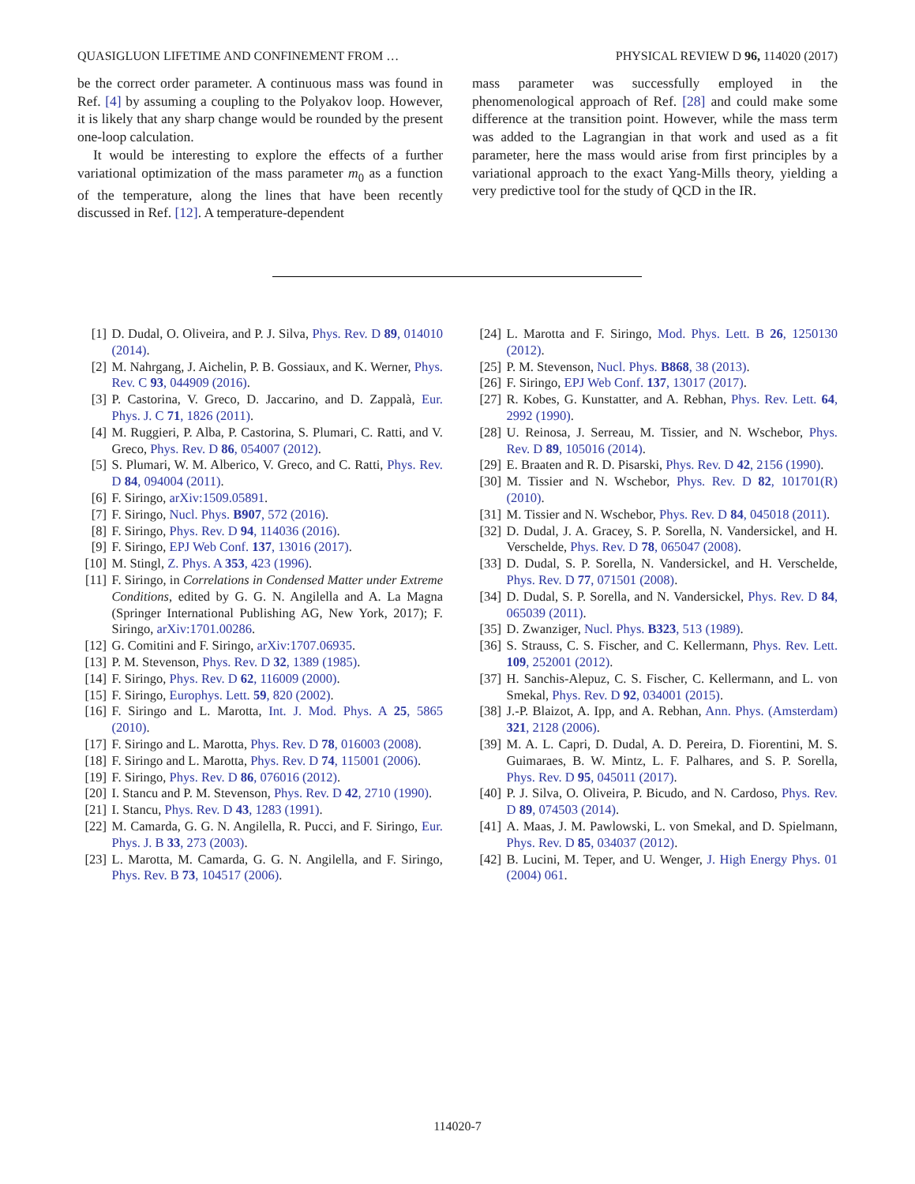QUASIGLUON LIFETIME AND CONFINEMENT FROM … PHYSICAL REVIEW D 96, 114020 (2017)
be the correct order parameter. A continuous mass was found in Ref. [4] by assuming a coupling to the Polyakov loop. However, it is likely that any sharp change would be rounded by the present one-loop calculation.
It would be interesting to explore the effects of a further variational optimization of the mass parameter m<sub>0</sub> as a function of the temperature, along the lines that have been recently discussed in Ref. [12]. A temperature-dependent
mass parameter was successfully employed in the phenomenological approach of Ref. [28] and could make some difference at the transition point. However, while the mass term was added to the Lagrangian in that work and used as a fit parameter, here the mass would arise from first principles by a variational approach to the exact Yang-Mills theory, yielding a very predictive tool for the study of QCD in the IR.
[1] D. Dudal, O. Oliveira, and P. J. Silva, Phys. Rev. D 89, 014010 (2014).
[2] M. Nahrgang, J. Aichelin, P. B. Gossiaux, and K. Werner, Phys. Rev. C 93, 044909 (2016).
[3] P. Castorina, V. Greco, D. Jaccarino, and D. Zappalà, Eur. Phys. J. C 71, 1826 (2011).
[4] M. Ruggieri, P. Alba, P. Castorina, S. Plumari, C. Ratti, and V. Greco, Phys. Rev. D 86, 054007 (2012).
[5] S. Plumari, W. M. Alberico, V. Greco, and C. Ratti, Phys. Rev. D 84, 094004 (2011).
[6] F. Siringo, arXiv:1509.05891.
[7] F. Siringo, Nucl. Phys. B907, 572 (2016).
[8] F. Siringo, Phys. Rev. D 94, 114036 (2016).
[9] F. Siringo, EPJ Web Conf. 137, 13016 (2017).
[10] M. Stingl, Z. Phys. A 353, 423 (1996).
[11] F. Siringo, in Correlations in Condensed Matter under Extreme Conditions, edited by G. G. N. Angilella and A. La Magna (Springer International Publishing AG, New York, 2017); F. Siringo, arXiv:1701.00286.
[12] G. Comitini and F. Siringo, arXiv:1707.06935.
[13] P. M. Stevenson, Phys. Rev. D 32, 1389 (1985).
[14] F. Siringo, Phys. Rev. D 62, 116009 (2000).
[15] F. Siringo, Europhys. Lett. 59, 820 (2002).
[16] F. Siringo and L. Marotta, Int. J. Mod. Phys. A 25, 5865 (2010).
[17] F. Siringo and L. Marotta, Phys. Rev. D 78, 016003 (2008).
[18] F. Siringo and L. Marotta, Phys. Rev. D 74, 115001 (2006).
[19] F. Siringo, Phys. Rev. D 86, 076016 (2012).
[20] I. Stancu and P. M. Stevenson, Phys. Rev. D 42, 2710 (1990).
[21] I. Stancu, Phys. Rev. D 43, 1283 (1991).
[22] M. Camarda, G. G. N. Angilella, R. Pucci, and F. Siringo, Eur. Phys. J. B 33, 273 (2003).
[23] L. Marotta, M. Camarda, G. G. N. Angilella, and F. Siringo, Phys. Rev. B 73, 104517 (2006).
[24] L. Marotta and F. Siringo, Mod. Phys. Lett. B 26, 1250130 (2012).
[25] P. M. Stevenson, Nucl. Phys. B868, 38 (2013).
[26] F. Siringo, EPJ Web Conf. 137, 13017 (2017).
[27] R. Kobes, G. Kunstatter, and A. Rebhan, Phys. Rev. Lett. 64, 2992 (1990).
[28] U. Reinosa, J. Serreau, M. Tissier, and N. Wschebor, Phys. Rev. D 89, 105016 (2014).
[29] E. Braaten and R. D. Pisarski, Phys. Rev. D 42, 2156 (1990).
[30] M. Tissier and N. Wschebor, Phys. Rev. D 82, 101701(R) (2010).
[31] M. Tissier and N. Wschebor, Phys. Rev. D 84, 045018 (2011).
[32] D. Dudal, J. A. Gracey, S. P. Sorella, N. Vandersickel, and H. Verschelde, Phys. Rev. D 78, 065047 (2008).
[33] D. Dudal, S. P. Sorella, N. Vandersickel, and H. Verschelde, Phys. Rev. D 77, 071501 (2008).
[34] D. Dudal, S. P. Sorella, and N. Vandersickel, Phys. Rev. D 84, 065039 (2011).
[35] D. Zwanziger, Nucl. Phys. B323, 513 (1989).
[36] S. Strauss, C. S. Fischer, and C. Kellermann, Phys. Rev. Lett. 109, 252001 (2012).
[37] H. Sanchis-Alepuz, C. S. Fischer, C. Kellermann, and L. von Smekal, Phys. Rev. D 92, 034001 (2015).
[38] J.-P. Blaizot, A. Ipp, and A. Rebhan, Ann. Phys. (Amsterdam) 321, 2128 (2006).
[39] M. A. L. Capri, D. Dudal, A. D. Pereira, D. Fiorentini, M. S. Guimaraes, B. W. Mintz, L. F. Palhares, and S. P. Sorella, Phys. Rev. D 95, 045011 (2017).
[40] P. J. Silva, O. Oliveira, P. Bicudo, and N. Cardoso, Phys. Rev. D 89, 074503 (2014).
[41] A. Maas, J. M. Pawlowski, L. von Smekal, and D. Spielmann, Phys. Rev. D 85, 034037 (2012).
[42] B. Lucini, M. Teper, and U. Wenger, J. High Energy Phys. 01 (2004) 061.
114020-7